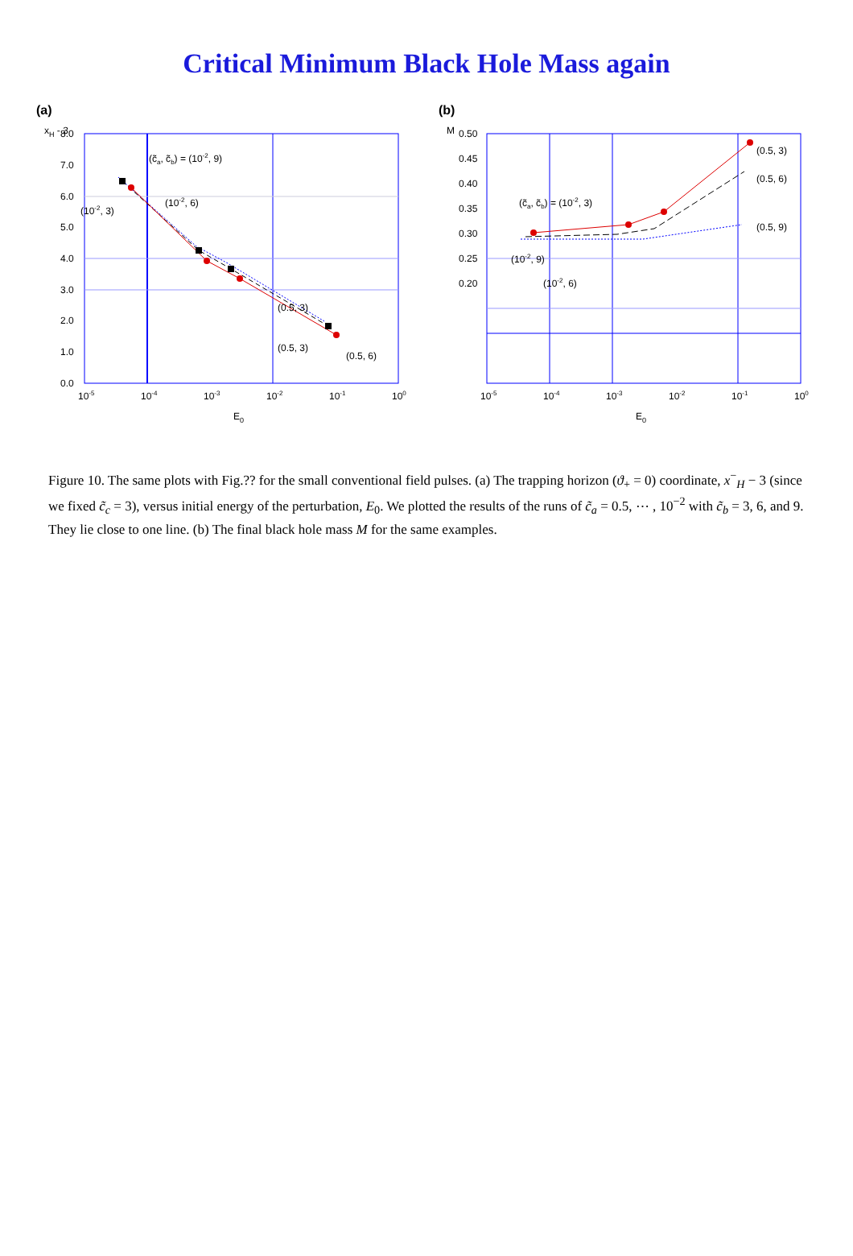Critical Minimum Black Hole Mass again
(a)
xH - 3
8.0
7.0
6.0
5.0
4.0
3.0
2.0
1.0
0.0
10-5
10-4
10-3
10-2
10-1
100
E0
(c̃a, c̃b) = (10-2, 9)
(10-2, 6)
(10-2, 3)
(0.5, 3)
(0.5, 3)
(0.5, 6)
(b)
M
0.50
0.45
0.40
0.35
0.30
0.25
0.20
10-5
10-4
10-3
10-2
10-1
100
E0
(c̃a, c̃b) = (10-2, 3)
(10-2, 9)
(10-2, 6)
(0.5, 3)
(0.5, 6)
(0.5, 9)
Figure 10. The same plots with Fig.?? for the small conventional field pulses. (a) The trapping horizon (ϑ<sub>+</sub> = 0) coordinate, x<sup>−</sup><sub>H</sub> − 3 (since we fixed c̃<sub>c</sub> = 3), versus initial energy of the perturbation, E<sub>0</sub>. We plotted the results of the runs of c̃<sub>a</sub> = 0.5, ⋯ , 10<sup>−2</sup> with c̃<sub>b</sub> = 3, 6, and 9. They lie close to one line. (b) The final black hole mass M for the same examples.